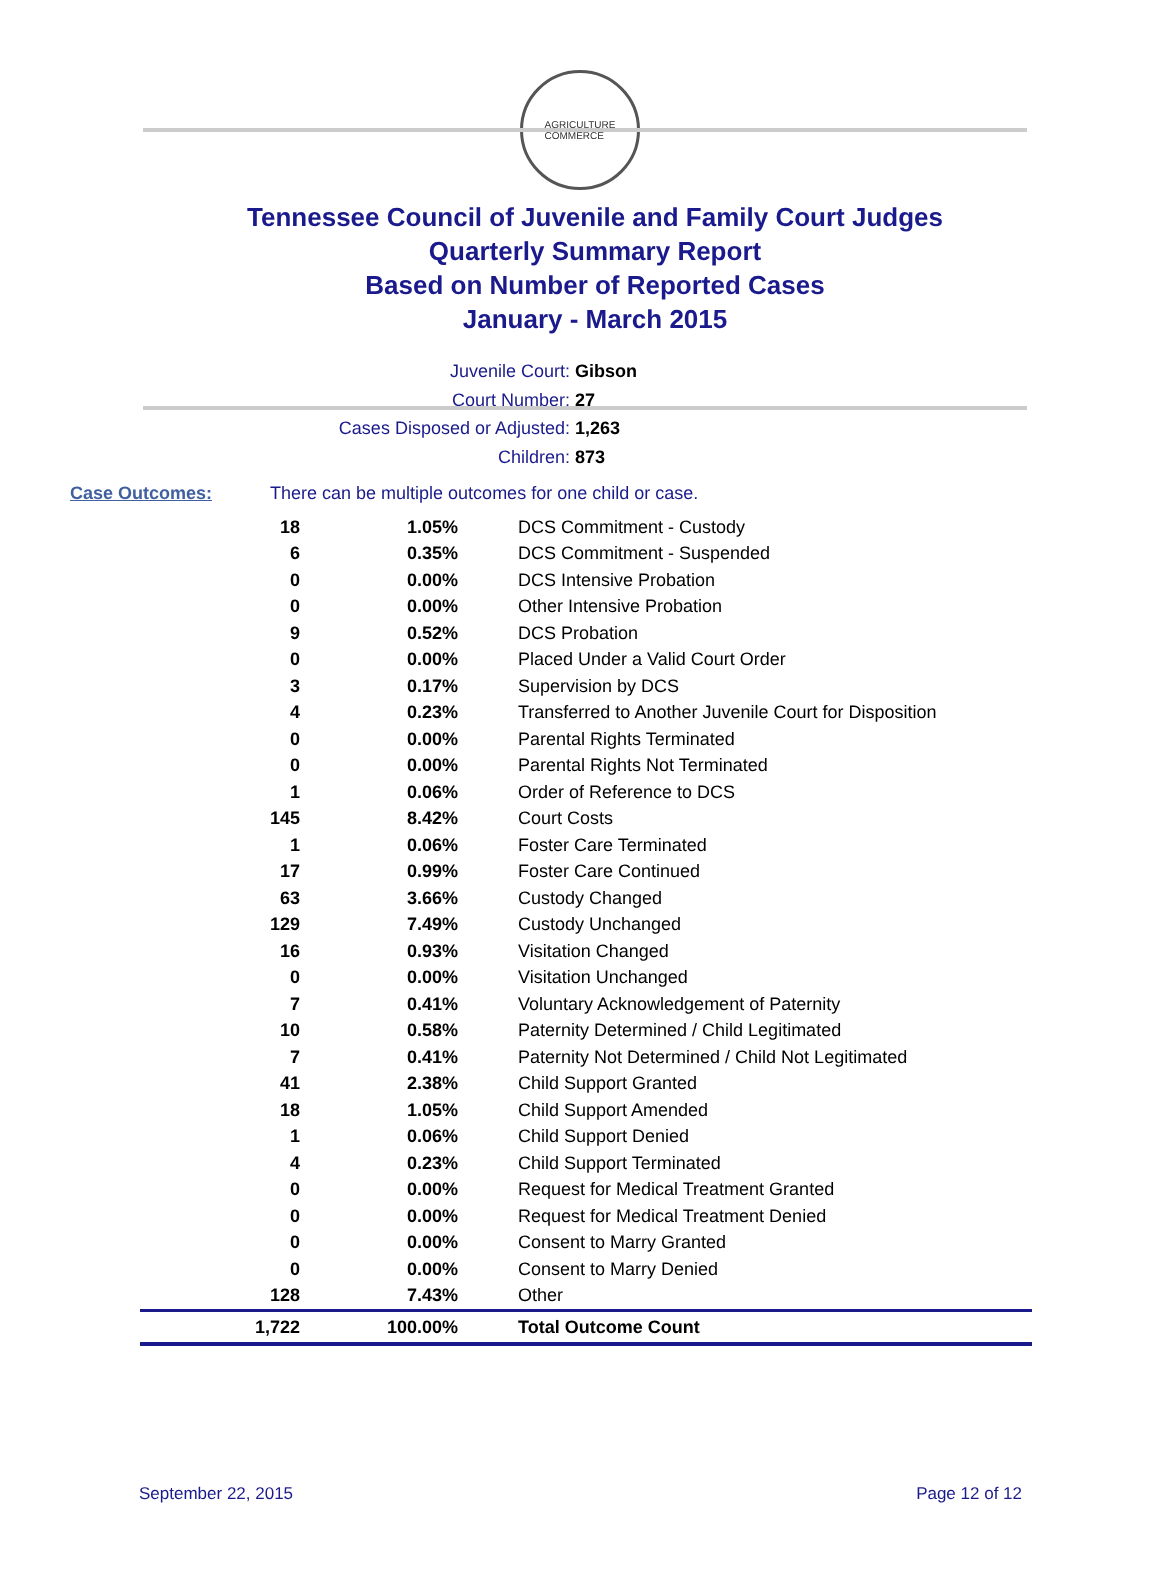AGRICULTURE
COMMERCE
Tennessee Council of Juvenile and Family Court Judges
Quarterly Summary Report
Based on Number of Reported Cases
January - March 2015
Juvenile Court: Gibson
Court Number: 27
Cases Disposed or Adjusted: 1,263
Children: 873
Case Outcomes: There can be multiple outcomes for one child or case.
| 18 | 1.05% | DCS Commitment - Custody |
| 6 | 0.35% | DCS Commitment - Suspended |
| 0 | 0.00% | DCS Intensive Probation |
| 0 | 0.00% | Other Intensive Probation |
| 9 | 0.52% | DCS Probation |
| 0 | 0.00% | Placed Under a Valid Court Order |
| 3 | 0.17% | Supervision by DCS |
| 4 | 0.23% | Transferred to Another Juvenile Court for Disposition |
| 0 | 0.00% | Parental Rights Terminated |
| 0 | 0.00% | Parental Rights Not Terminated |
| 1 | 0.06% | Order of Reference to DCS |
| 145 | 8.42% | Court Costs |
| 1 | 0.06% | Foster Care Terminated |
| 17 | 0.99% | Foster Care Continued |
| 63 | 3.66% | Custody Changed |
| 129 | 7.49% | Custody Unchanged |
| 16 | 0.93% | Visitation Changed |
| 0 | 0.00% | Visitation Unchanged |
| 7 | 0.41% | Voluntary Acknowledgement of Paternity |
| 10 | 0.58% | Paternity Determined / Child Legitimated |
| 7 | 0.41% | Paternity Not Determined / Child Not Legitimated |
| 41 | 2.38% | Child Support Granted |
| 18 | 1.05% | Child Support Amended |
| 1 | 0.06% | Child Support Denied |
| 4 | 0.23% | Child Support Terminated |
| 0 | 0.00% | Request for Medical Treatment Granted |
| 0 | 0.00% | Request for Medical Treatment Denied |
| 0 | 0.00% | Consent to Marry Granted |
| 0 | 0.00% | Consent to Marry Denied |
| 128 | 7.43% | Other |
| 1,722 | 100.00% | Total Outcome Count |
September 22, 2015 Page 12 of 12